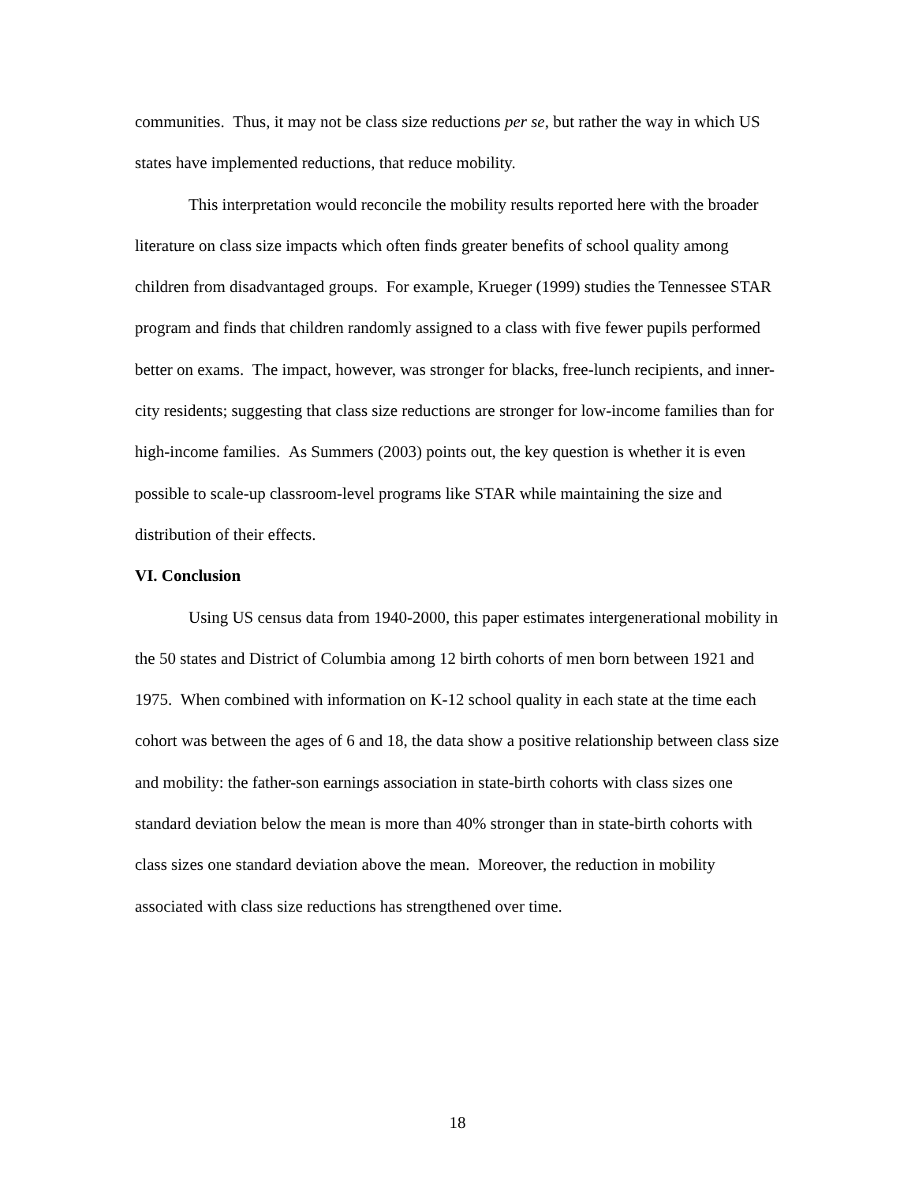communities. Thus, it may not be class size reductions per se, but rather the way in which US states have implemented reductions, that reduce mobility.
This interpretation would reconcile the mobility results reported here with the broader literature on class size impacts which often finds greater benefits of school quality among children from disadvantaged groups. For example, Krueger (1999) studies the Tennessee STAR program and finds that children randomly assigned to a class with five fewer pupils performed better on exams. The impact, however, was stronger for blacks, free-lunch recipients, and inner-city residents; suggesting that class size reductions are stronger for low-income families than for high-income families. As Summers (2003) points out, the key question is whether it is even possible to scale-up classroom-level programs like STAR while maintaining the size and distribution of their effects.
VI. Conclusion
Using US census data from 1940-2000, this paper estimates intergenerational mobility in the 50 states and District of Columbia among 12 birth cohorts of men born between 1921 and 1975. When combined with information on K-12 school quality in each state at the time each cohort was between the ages of 6 and 18, the data show a positive relationship between class size and mobility: the father-son earnings association in state-birth cohorts with class sizes one standard deviation below the mean is more than 40% stronger than in state-birth cohorts with class sizes one standard deviation above the mean. Moreover, the reduction in mobility associated with class size reductions has strengthened over time.
18